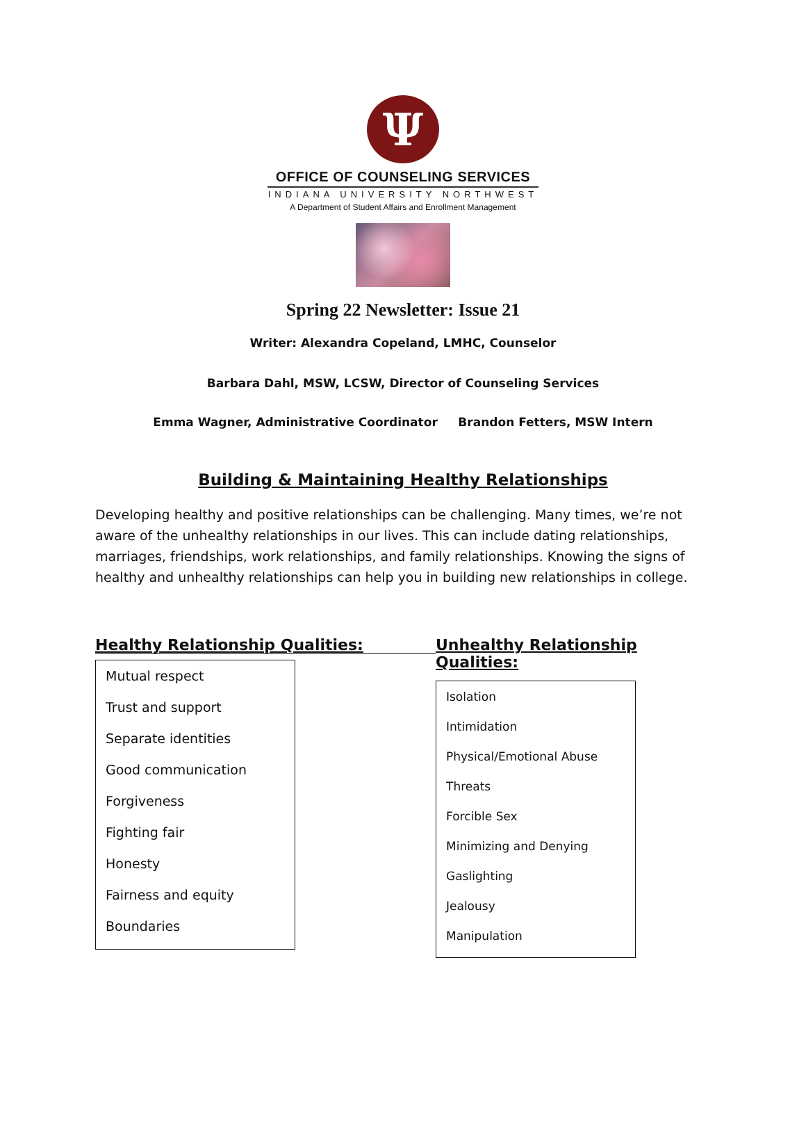Ψ
OFFICE OF COUNSELING SERVICES
INDIANA UNIVERSITY NORTHWEST
A Department of Student Affairs and Enrollment Management
Spring 22 Newsletter: Issue 21
Writer: Alexandra Copeland, LMHC, Counselor
Barbara Dahl, MSW, LCSW, Director of Counseling Services
Emma Wagner, Administrative Coordinator Brandon Fetters, MSW Intern
Building & Maintaining Healthy Relationships
Developing healthy and positive relationships can be challenging. Many times, we’re not aware of the unhealthy relationships in our lives. This can include dating relationships, marriages, friendships, work relationships, and family relationships. Knowing the signs of healthy and unhealthy relationships can help you in building new relationships in college.
Healthy Relationship Qualities:
Mutual respect
Trust and support
Separate identities
Good communication
Forgiveness
Fighting fair
Honesty
Fairness and equity
Boundaries
Unhealthy Relationship Qualities:
Isolation
Intimidation
Physical/Emotional Abuse
Threats
Forcible Sex
Minimizing and Denying
Gaslighting
Jealousy
Manipulation